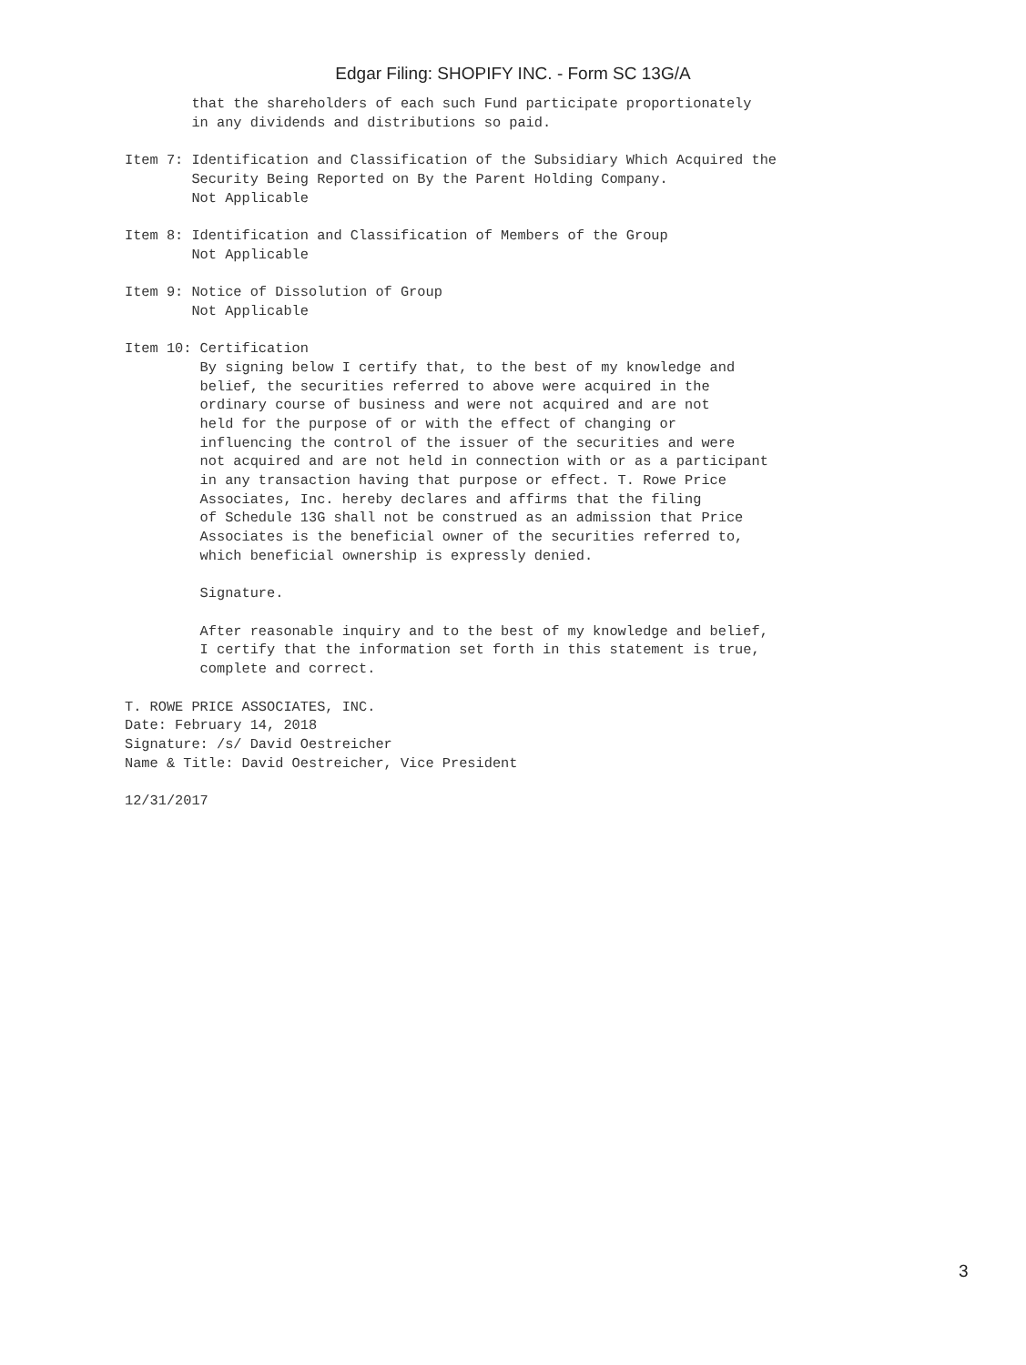Edgar Filing: SHOPIFY INC. - Form SC 13G/A
        that the shareholders of each such Fund participate proportionately
        in any dividends and distributions so paid.

Item 7: Identification and Classification of the Subsidiary Which Acquired the
        Security Being Reported on By the Parent Holding Company.
        Not Applicable

Item 8: Identification and Classification of Members of the Group
        Not Applicable

Item 9: Notice of Dissolution of Group
        Not Applicable

Item 10: Certification
         By signing below I certify that, to the best of my knowledge and
         belief, the securities referred to above were acquired in the
         ordinary course of business and were not acquired and are not
         held for the purpose of or with the effect of changing or
         influencing the control of the issuer of the securities and were
         not acquired and are not held in connection with or as a participant
         in any transaction having that purpose or effect. T. Rowe Price
         Associates, Inc. hereby declares and affirms that the filing
         of Schedule 13G shall not be construed as an admission that Price
         Associates is the beneficial owner of the securities referred to,
         which beneficial ownership is expressly denied.

         Signature.

         After reasonable inquiry and to the best of my knowledge and belief,
         I certify that the information set forth in this statement is true,
         complete and correct.

T. ROWE PRICE ASSOCIATES, INC.
Date: February 14, 2018
Signature: /s/ David Oestreicher
Name & Title: David Oestreicher, Vice President

12/31/2017
3